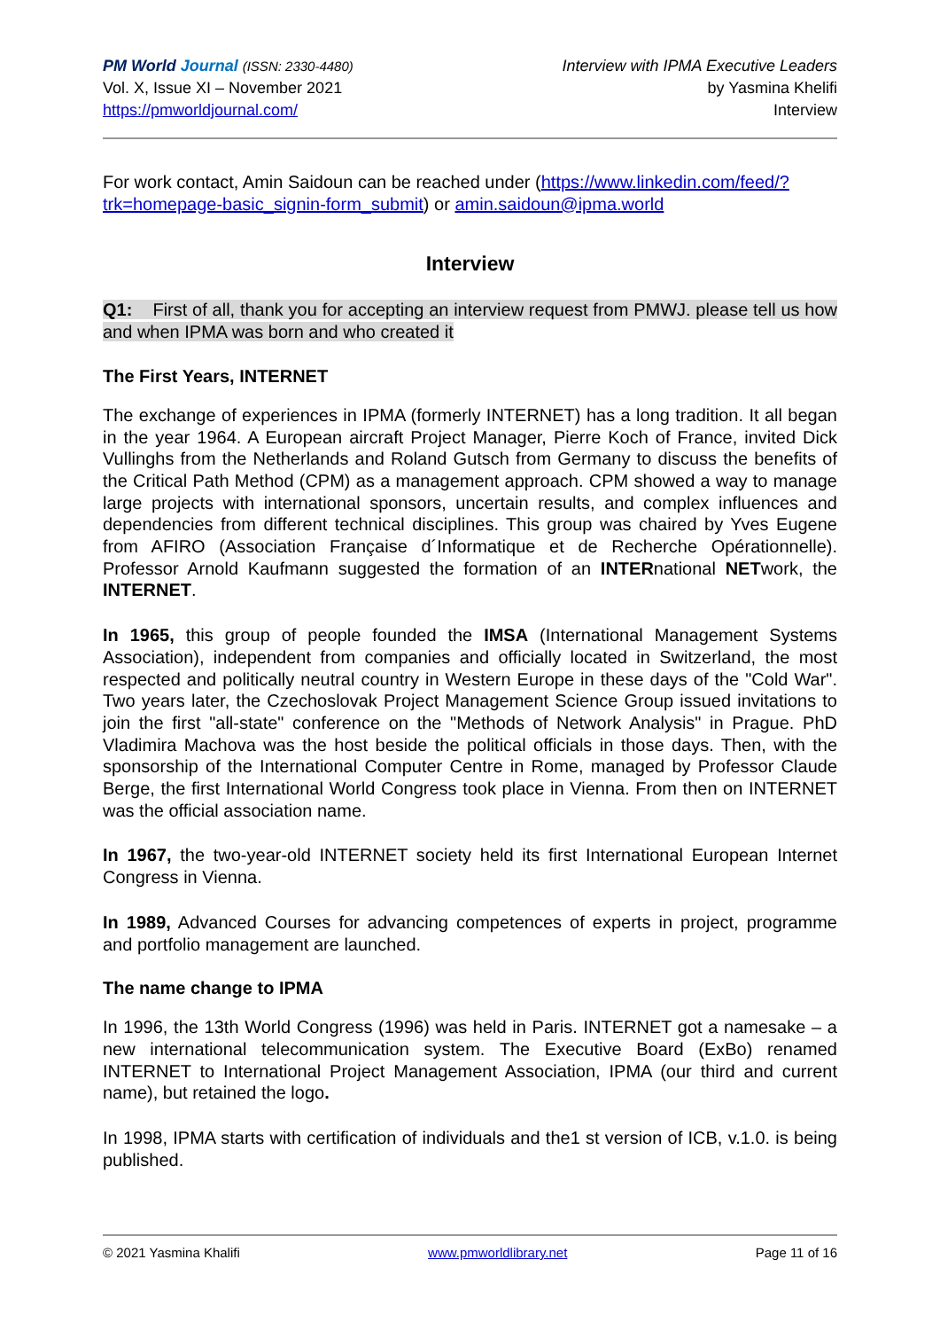PM World Journal (ISSN: 2330-4480)
Vol. X, Issue XI – November 2021
https://pmworldjournal.com/
Interview with IPMA Executive Leaders
by Yasmina Khelifi
Interview
For work contact, Amin Saidoun can be reached under (https://www.linkedin.com/feed/?trk=homepage-basic_signin-form_submit) or amin.saidoun@ipma.world
Interview
Q1: First of all, thank you for accepting an interview request from PMWJ. please tell us how and when IPMA was born and who created it
The First Years, INTERNET
The exchange of experiences in IPMA (formerly INTERNET) has a long tradition. It all began in the year 1964. A European aircraft Project Manager, Pierre Koch of France, invited Dick Vullinghs from the Netherlands and Roland Gutsch from Germany to discuss the benefits of the Critical Path Method (CPM) as a management approach. CPM showed a way to manage large projects with international sponsors, uncertain results, and complex influences and dependencies from different technical disciplines. This group was chaired by Yves Eugene from AFIRO (Association Française d´Informatique et de Recherche Opérationnelle). Professor Arnold Kaufmann suggested the formation of an INTERnational NETwork, the INTERNET.
In 1965, this group of people founded the IMSA (International Management Systems Association), independent from companies and officially located in Switzerland, the most respected and politically neutral country in Western Europe in these days of the "Cold War". Two years later, the Czechoslovak Project Management Science Group issued invitations to join the first "all-state" conference on the "Methods of Network Analysis" in Prague. PhD Vladimira Machova was the host beside the political officials in those days. Then, with the sponsorship of the International Computer Centre in Rome, managed by Professor Claude Berge, the first International World Congress took place in Vienna. From then on INTERNET was the official association name.
In 1967, the two-year-old INTERNET society held its first International European Internet Congress in Vienna.
In 1989, Advanced Courses for advancing competences of experts in project, programme and portfolio management are launched.
The name change to IPMA
In 1996, the 13th World Congress (1996) was held in Paris. INTERNET got a namesake – a new international telecommunication system. The Executive Board (ExBo) renamed INTERNET to International Project Management Association, IPMA (our third and current name), but retained the logo.
In 1998, IPMA starts with certification of individuals and the1 st version of ICB, v.1.0. is being published.
© 2021 Yasmina Khalifi www.pmworldlibrary.net Page 11 of 16